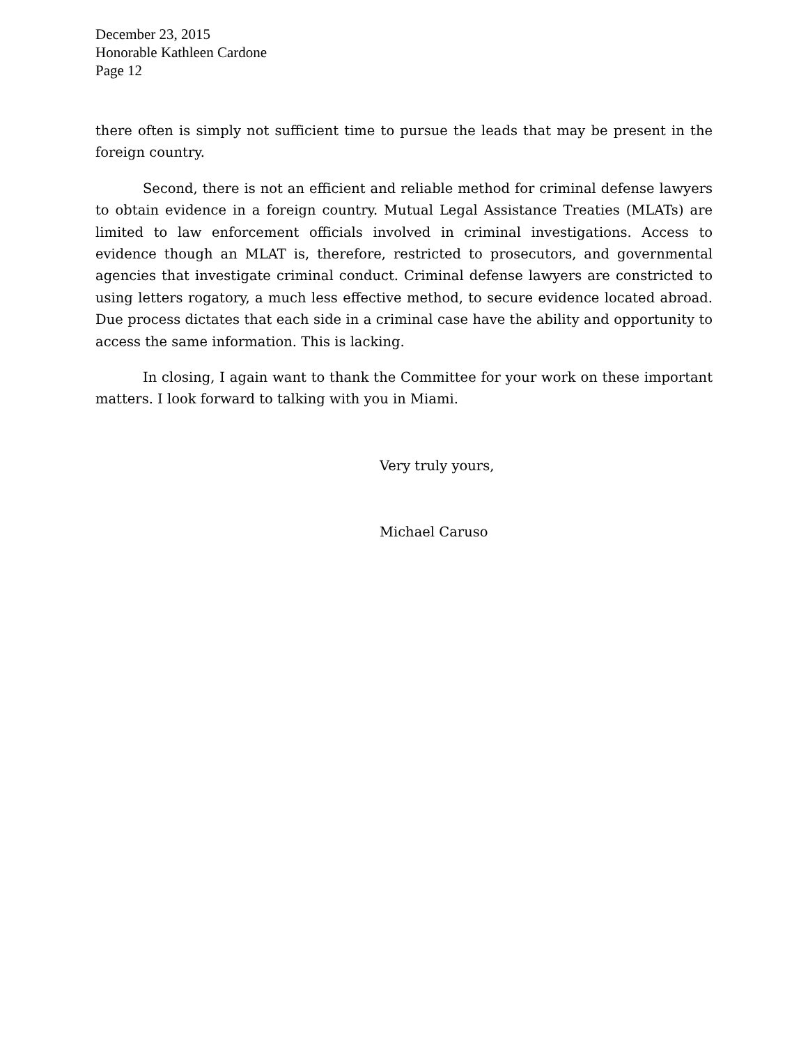December 23, 2015
Honorable Kathleen Cardone
Page 12
there often is simply not sufficient time to pursue the leads that may be present in the foreign country.
Second, there is not an efficient and reliable method for criminal defense lawyers to obtain evidence in a foreign country. Mutual Legal Assistance Treaties (MLATs) are limited to law enforcement officials involved in criminal investigations. Access to evidence though an MLAT is, therefore, restricted to prosecutors, and governmental agencies that investigate criminal conduct. Criminal defense lawyers are constricted to using letters rogatory, a much less effective method, to secure evidence located abroad. Due process dictates that each side in a criminal case have the ability and opportunity to access the same information. This is lacking.
In closing, I again want to thank the Committee for your work on these important matters. I look forward to talking with you in Miami.
Very truly yours,
Michael Caruso